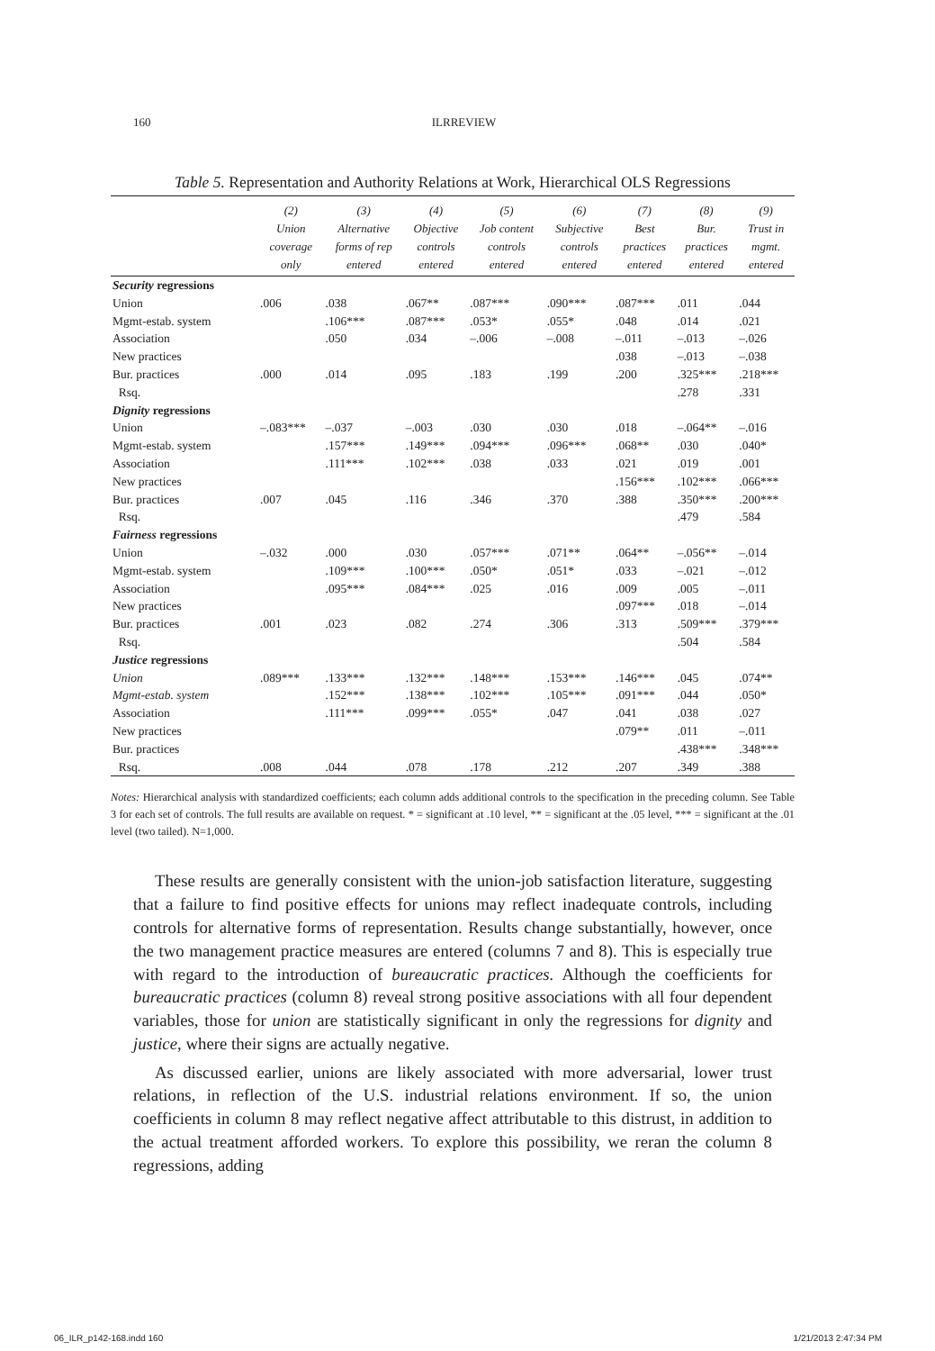160 ILRREVIEW
Table 5. Representation and Authority Relations at Work, Hierarchical OLS Regressions
| | (2) Union coverage only | (3) Alternative forms of rep entered | (4) Objective controls entered | (5) Job content controls entered | (6) Subjective controls entered | (7) Best practices entered | (8) Bur. practices entered | (9) Trust in mgmt. entered |
| --- | --- | --- | --- | --- | --- | --- | --- | --- |
| Security regressions | | | | | | | | |
| Union | .006 | .038 | .067** | .087*** | .090*** | .087*** | .011 | .044 |
| Mgmt-estab. system | | .106*** | .087*** | .053* | .055* | .048 | .014 | .021 |
| Association | | .050 | .034 | –.006 | –.008 | –.011 | –.013 | –.026 |
| New practices | | | | | | .038 | –.013 | –.038 |
| Bur. practices | .000 | .014 | .095 | .183 | .199 | .200 | .325*** | .218*** |
| Rsq. | | | | | | | .278 | .331 |
| Dignity regressions | | | | | | | | |
| Union | –.083*** | –.037 | –.003 | .030 | .030 | .018 | –.064** | –.016 |
| Mgmt-estab. system | | .157*** | .149*** | .094*** | .096*** | .068** | .030 | .040* |
| Association | | .111*** | .102*** | .038 | .033 | .021 | .019 | .001 |
| New practices | | | | | | .156*** | .102*** | .066*** |
| Bur. practices | .007 | .045 | .116 | .346 | .370 | .388 | .350*** | .200*** |
| Rsq. | | | | | | | .479 | .584 |
| Fairness regressions | | | | | | | | |
| Union | –.032 | .000 | .030 | .057*** | .071** | .064** | –.056** | –.014 |
| Mgmt-estab. system | | .109*** | .100*** | .050* | .051* | .033 | –.021 | –.012 |
| Association | | .095*** | .084*** | .025 | .016 | .009 | .005 | –.011 |
| New practices | | | | | | .097*** | .018 | –.014 |
| Bur. practices | .001 | .023 | .082 | .274 | .306 | .313 | .509*** | .379*** |
| Rsq. | | | | | | | .504 | .584 |
| Justice regressions | | | | | | | | |
| Union | .089*** | .133*** | .132*** | .148*** | .153*** | .146*** | .045 | .074** |
| Mgmt-estab. system | | .152*** | .138*** | .102*** | .105*** | .091*** | .044 | .050* |
| Association | | .111*** | .099*** | .055* | .047 | .041 | .038 | .027 |
| New practices | | | | | | .079** | .011 | –.011 |
| Bur. practices | | | | | | | .438*** | .348*** |
| Rsq. | .008 | .044 | .078 | .178 | .212 | .207 | .349 | .388 |
Notes: Hierarchical analysis with standardized coefficients; each column adds additional controls to the specification in the preceding column. See Table 3 for each set of controls. The full results are available on request. * = significant at .10 level, ** = significant at the .05 level, *** = significant at the .01 level (two tailed). N=1,000.
These results are generally consistent with the union-job satisfaction literature, suggesting that a failure to find positive effects for unions may reflect inadequate controls, including controls for alternative forms of representation. Results change substantially, however, once the two management practice measures are entered (columns 7 and 8). This is especially true with regard to the introduction of bureaucratic practices. Although the coefficients for bureaucratic practices (column 8) reveal strong positive associations with all four dependent variables, those for union are statistically significant in only the regressions for dignity and justice, where their signs are actually negative.
As discussed earlier, unions are likely associated with more adversarial, lower trust relations, in reflection of the U.S. industrial relations environment. If so, the union coefficients in column 8 may reflect negative affect attributable to this distrust, in addition to the actual treatment afforded workers. To explore this possibility, we reran the column 8 regressions, adding
06_ILR_p142-168.indd 160 1/21/2013 2:47:34 PM